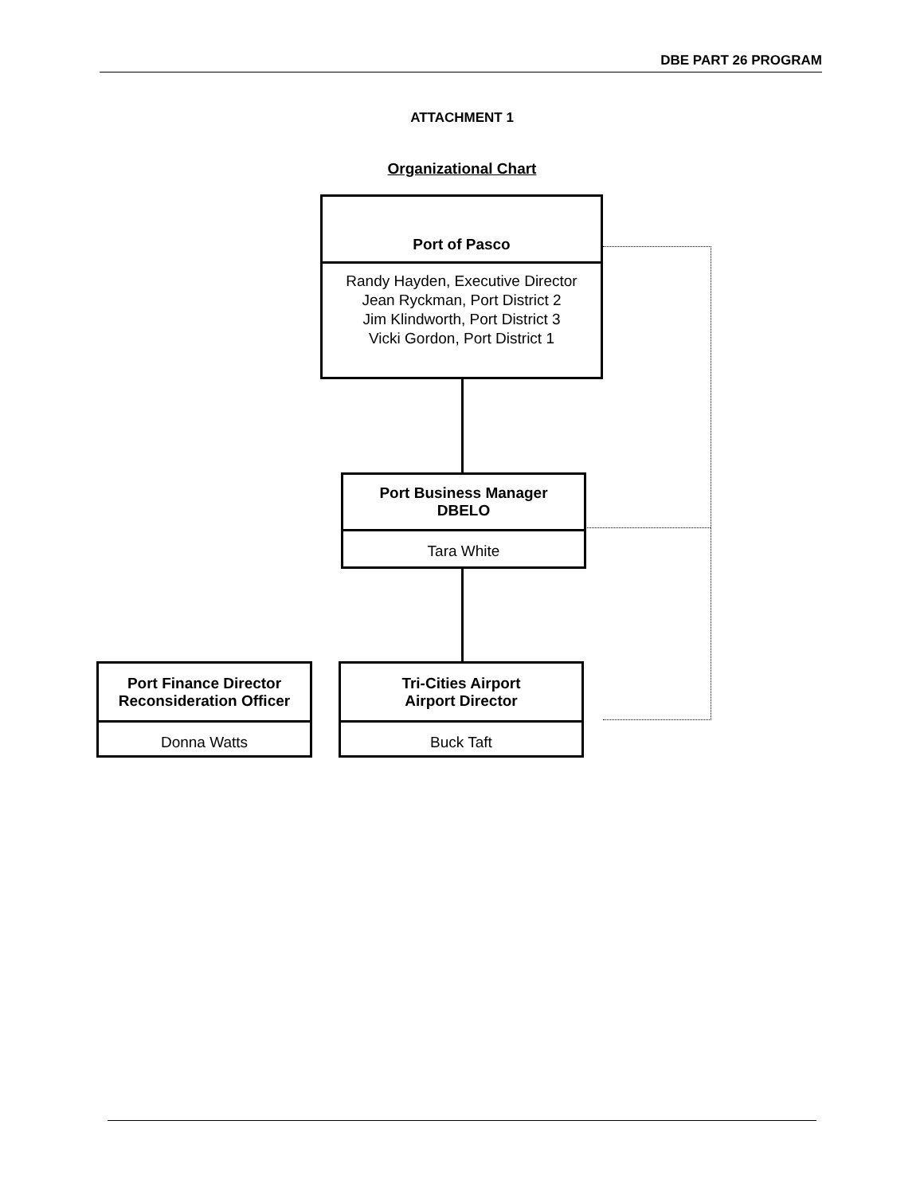DBE PART 26 PROGRAM
ATTACHMENT 1
Organizational Chart
Port of Pasco
Randy Hayden, Executive Director
Jean Ryckman, Port District 2
Jim Klindworth, Port District 3
Vicki Gordon, Port District 1
Port Business Manager
DBELO
Tara White
Port Finance Director
Reconsideration Officer
Donna Watts
Tri-Cities Airport
Airport Director
Buck Taft